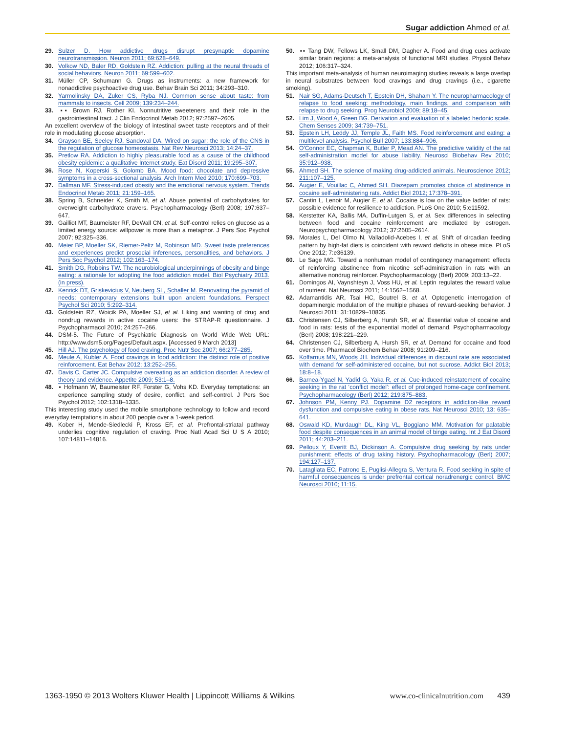Sugar addiction Ahmed et al.
29. Sulzer D. How addictive drugs disrupt presynaptic dopamine neurotransmission. Neuron 2011; 69:628–649.
30. Volkow ND, Baler RD, Goldstein RZ. Addiction: pulling at the neural threads of social behaviors. Neuron 2011; 69:599–602.
31. Müller CP, Schumann G. Drugs as instruments: a new framework for nonaddictive psychoactive drug use. Behav Brain Sci 2011; 34:293–310.
32. Yarmolinsky DA, Zuker CS, Ryba NJ. Common sense about taste: from mammals to insects. Cell 2009; 139:234–244.
33. ▪▪ Brown RJ, Rother KI. Nonnutritive sweeteners and their role in the gastrointestinal tract. J Clin Endocrinol Metab 2012; 97:2597–2605.
An excellent overview of the biology of intestinal sweet taste receptors and of their role in modulating glucose absorption.
34. Grayson BE, Seeley RJ, Sandoval DA. Wired on sugar: the role of the CNS in the regulation of glucose homeostasis. Nat Rev Neurosci 2013; 14:24–37.
35. Pretlow RA. Addiction to highly pleasurable food as a cause of the childhood obesity epidemic: a qualitative Internet study. Eat Disord 2011; 19:295–307.
36. Rose N, Koperski S, Golomb BA. Mood food: chocolate and depressive symptoms in a cross-sectional analysis. Arch Intern Med 2010; 170:699–703.
37. Dallman MF. Stress-induced obesity and the emotional nervous system. Trends Endocrinol Metab 2011; 21:159–165.
38. Spring B, Schneider K, Smith M, et al. Abuse potential of carbohydrates for overweight carbohydrate cravers. Psychopharmacology (Berl) 2008; 197:637–647.
39. Gailliot MT, Baumeister RF, DeWall CN, et al. Self-control relies on glucose as a limited energy source: willpower is more than a metaphor. J Pers Soc Psychol 2007; 92:325–336.
40. Meier BP, Moeller SK, Riemer-Peltz M, Robinson MD. Sweet taste preferences and experiences predict prosocial inferences, personalities, and behaviors. J Pers Soc Psychol 2012; 102:163–174.
41. Smith DG, Robbins TW. The neurobiological underpinnings of obesity and binge eating: a rationale for adopting the food addiction model. Biol Psychiatry 2013. (in press).
42. Kenrick DT, Griskevicius V, Neuberg SL, Schaller M. Renovating the pyramid of needs: contemporary extensions built upon ancient foundations. Perspect Psychol Sci 2010; 5:292–314.
43. Goldstein RZ, Woicik PA, Moeller SJ, et al. Liking and wanting of drug and nondrug rewards in active cocaine users: the STRAP-R questionnaire. J Psychopharmacol 2010; 24:257–266.
44. DSM-5. The Future of Psychiatric Diagnosis on World Wide Web URL: http://www.dsm5.org/Pages/Default.aspx. [Accessed 9 March 2013]
45. Hill AJ. The psychology of food craving. Proc Nutr Soc 2007; 66:277–285.
46. Meule A, Kubler A. Food cravings in food addiction: the distinct role of positive reinforcement. Eat Behav 2012; 13:252–255.
47. Davis C, Carter JC. Compulsive overeating as an addiction disorder. A review of theory and evidence. Appetite 2009; 53:1–8.
48. ▪ Hofmann W, Baumeister RF, Forster G, Vohs KD. Everyday temptations: an experience sampling study of desire, conflict, and self-control. J Pers Soc Psychol 2012; 102:1318–1335.
This interesting study used the mobile smartphone technology to follow and record everyday temptations in about 200 people over a 1-week period.
49. Kober H, Mende-Siedlecki P, Kross EF, et al. Prefrontal-striatal pathway underlies cognitive regulation of craving. Proc Natl Acad Sci U S A 2010; 107:14811–14816.
50. ▪▪ Tang DW, Fellows LK, Small DM, Dagher A. Food and drug cues activate similar brain regions: a meta-analysis of functional MRI studies. Physiol Behav 2012; 106:317–324.
This important meta-analysis of human neuroimaging studies reveals a large overlap in neural substrates between food cravings and drug cravings (i.e., cigarette smoking).
51. Nair SG, Adams-Deutsch T, Epstein DH, Shaham Y. The neuropharmacology of relapse to food seeking: methodology, main findings, and comparison with relapse to drug seeking. Prog Neurobiol 2009; 89:18–45.
52. Lim J, Wood A, Green BG. Derivation and evaluation of a labeled hedonic scale. Chem Senses 2009; 34:739–751.
53. Epstein LH, Leddy JJ, Temple JL, Faith MS. Food reinforcement and eating: a multilevel analysis. Psychol Bull 2007; 133:884–906.
54. O'Connor EC, Chapman K, Butler P, Mead AN. The predictive validity of the rat self-administration model for abuse liability. Neurosci Biobehav Rev 2010; 35:912–938.
55. Ahmed SH. The science of making drug-addicted animals. Neuroscience 2012; 211:107–125.
56. Augier E, Vouillac C, Ahmed SH. Diazepam promotes choice of abstinence in cocaine self-administering rats. Addict Biol 2012; 17:378–391.
57. Cantin L, Lenoir M, Augier E, et al. Cocaine is low on the value ladder of rats: possible evidence for resilience to addiction. PLoS One 2010; 5:e11592.
58. Kerstetter KA, Ballis MA, Duffin-Lutgen S, et al. Sex differences in selecting between food and cocaine reinforcement are mediated by estrogen. Neuropsychopharmacology 2012; 37:2605–2614.
59. Morales L, Del Olmo N, Valladolid-Acebes I, et al. Shift of circadian feeding pattern by high-fat diets is coincident with reward deficits in obese mice. PLoS One 2012; 7:e36139.
60. Le Sage MG. Toward a nonhuman model of contingency management: effects of reinforcing abstinence from nicotine self-administration in rats with an alternative nondrug reinforcer. Psychopharmacology (Berl) 2009; 203:13–22.
61. Domingos AI, Vaynshteyn J, Voss HU, et al. Leptin regulates the reward value of nutrient. Nat Neurosci 2011; 14:1562–1568.
62. Adamantidis AR, Tsai HC, Boutrel B, et al. Optogenetic interrogation of dopaminergic modulation of the multiple phases of reward-seeking behavior. J Neurosci 2011; 31:10829–10835.
63. Christensen CJ, Silberberg A, Hursh SR, et al. Essential value of cocaine and food in rats: tests of the exponential model of demand. Psychopharmacology (Berl) 2008; 198:221–229.
64. Christensen CJ, Silberberg A, Hursh SR, et al. Demand for cocaine and food over time. Pharmacol Biochem Behav 2008; 91:209–216.
65. Koffarnus MN, Woods JH. Individual differences in discount rate are associated with demand for self-administered cocaine, but not sucrose. Addict Biol 2013; 18:8–18.
66. Barnea-Ygael N, Yadid G, Yaka R, et al. Cue-induced reinstatement of cocaine seeking in the rat ‘conflict model’: effect of prolonged home-cage confinement. Psychopharmacology (Berl) 2012; 219:875–883.
67. Johnson PM, Kenny PJ. Dopamine D2 receptors in addiction-like reward dysfunction and compulsive eating in obese rats. Nat Neurosci 2010; 13: 635–641.
68. Oswald KD, Murdaugh DL, King VL, Boggiano MM. Motivation for palatable food despite consequences in an animal model of binge eating. Int J Eat Disord 2011; 44:203–211.
69. Pelloux Y, Everitt BJ, Dickinson A. Compulsive drug seeking by rats under punishment: effects of drug taking history. Psychopharmacology (Berl) 2007; 194:127–137.
70. Latagliata EC, Patrono E, Puglisi-Allegra S, Ventura R. Food seeking in spite of harmful consequences is under prefrontal cortical noradrenergic control. BMC Neurosci 2010; 11:15.
1363-1950 © 2013 Wolters Kluwer Health | Lippincott Williams & Wilkins www.co-clinicalnutrition.com 439